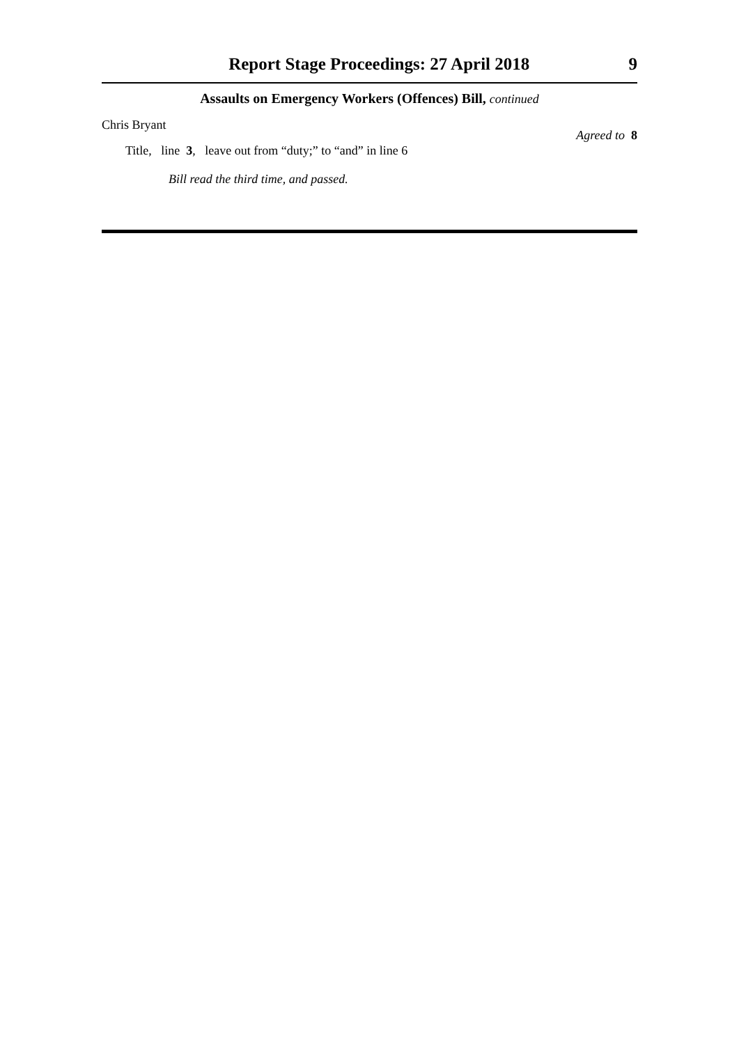Report Stage Proceedings: 27 April 2018 9
Assaults on Emergency Workers (Offences) Bill, continued
Chris Bryant
Title, line 3, leave out from “duty;” to “and” in line 6 Agreed to 8
Bill read the third time, and passed.